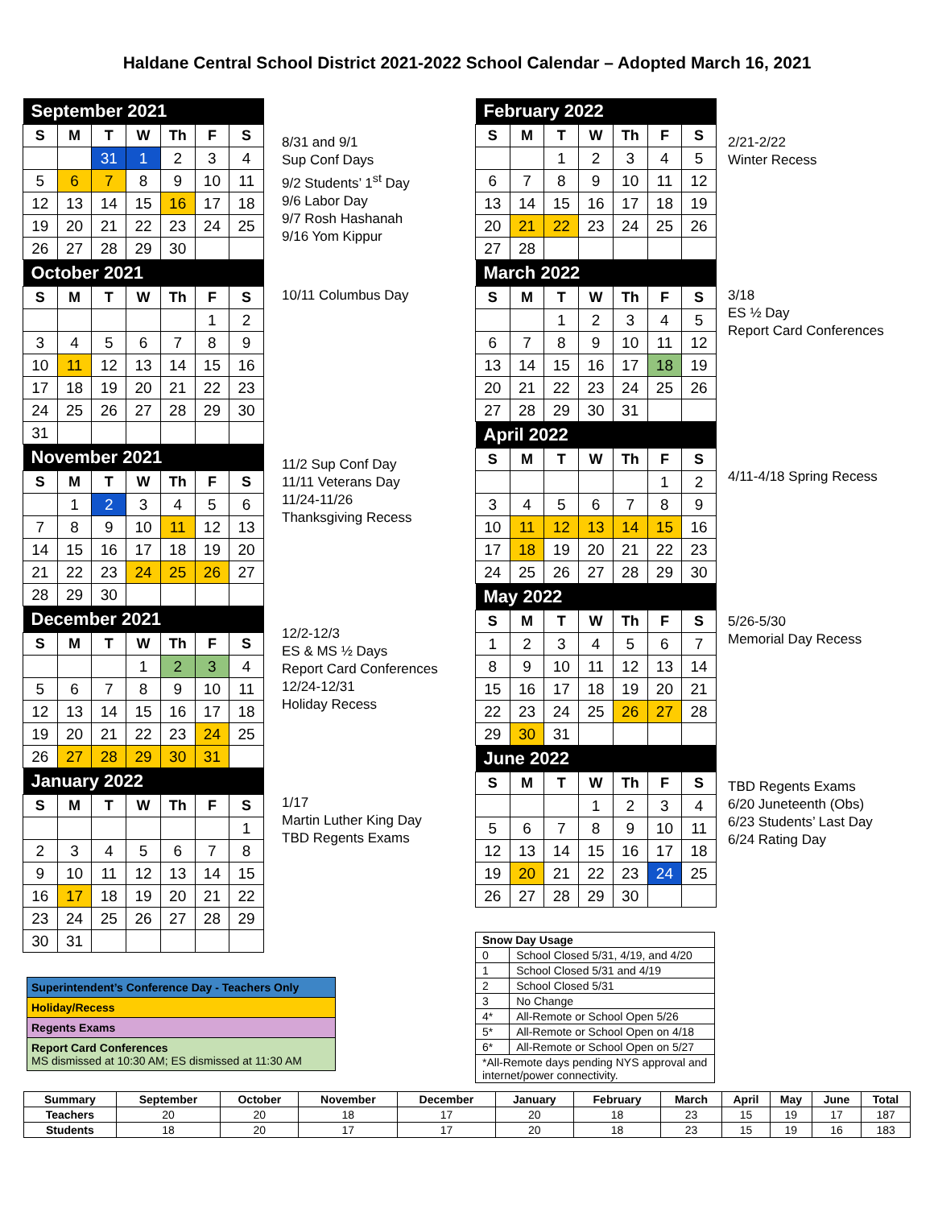Haldane Central School District 2021-2022 School Calendar – Adopted March 16, 2021
| September 2021 | | | | | | |
| --- | --- | --- | --- | --- | --- | --- |
| S | M | T | W | Th | F | S |
| | | 31 | 1 | 2 | 3 | 4 |
| 5 | 6 | 7 | 8 | 9 | 10 | 11 |
| 12 | 13 | 14 | 15 | 16 | 17 | 18 |
| 19 | 20 | 21 | 22 | 23 | 24 | 25 |
| 26 | 27 | 28 | 29 | 30 | | |
| October 2021 | | | | | | |
| S | M | T | W | Th | F | S |
| | | | | | 1 | 2 |
| 3 | 4 | 5 | 6 | 7 | 8 | 9 |
| 10 | 11 | 12 | 13 | 14 | 15 | 16 |
| 17 | 18 | 19 | 20 | 21 | 22 | 23 |
| 24 | 25 | 26 | 27 | 28 | 29 | 30 |
| 31 | | | | | | |
| November 2021 | | | | | | |
| S | M | T | W | Th | F | S |
| | 1 | 2 | 3 | 4 | 5 | 6 |
| 7 | 8 | 9 | 10 | 11 | 12 | 13 |
| 14 | 15 | 16 | 17 | 18 | 19 | 20 |
| 21 | 22 | 23 | 24 | 25 | 26 | 27 |
| 28 | 29 | 30 | | | | |
| December 2021 | | | | | | |
| S | M | T | W | Th | F | S |
| | | | 1 | 2 | 3 | 4 |
| 5 | 6 | 7 | 8 | 9 | 10 | 11 |
| 12 | 13 | 14 | 15 | 16 | 17 | 18 |
| 19 | 20 | 21 | 22 | 23 | 24 | 25 |
| 26 | 27 | 28 | 29 | 30 | 31 | |
| January 2022 | | | | | | |
| S | M | T | W | Th | F | S |
| | | | | | | 1 |
| 2 | 3 | 4 | 5 | 6 | 7 | 8 |
| 9 | 10 | 11 | 12 | 13 | 14 | 15 |
| 16 | 17 | 18 | 19 | 20 | 21 | 22 |
| 23 | 24 | 25 | 26 | 27 | 28 | 29 |
| 30 | 31 | | | | | |
| Superintendent’s Conference Day - Teachers Only |
| Holiday/Recess |
| Regents Exams |
| Report Card Conferences MS dismissed at 10:30 AM; ES dismissed at 11:30 AM |
8/31 and 9/1
Sup Conf Days
9/2 Students’ 1<sup>st</sup> Day
9/6 Labor Day
9/7 Rosh Hashanah
9/16 Yom Kippur
10/11 Columbus Day
11/2 Sup Conf Day
11/11 Veterans Day
11/24-11/26
Thanksgiving Recess
12/2-12/3
ES & MS ½ Days
Report Card Conferences
12/24-12/31
Holiday Recess
1/17
Martin Luther King Day
TBD Regents Exams
| February 2022 | | | | | | |
| --- | --- | --- | --- | --- | --- | --- |
| S | M | T | W | Th | F | S |
| | | 1 | 2 | 3 | 4 | 5 |
| 6 | 7 | 8 | 9 | 10 | 11 | 12 |
| 13 | 14 | 15 | 16 | 17 | 18 | 19 |
| 20 | 21 | 22 | 23 | 24 | 25 | 26 |
| 27 | 28 | | | | | |
| March 2022 | | | | | | |
| S | M | T | W | Th | F | S |
| | | 1 | 2 | 3 | 4 | 5 |
| 6 | 7 | 8 | 9 | 10 | 11 | 12 |
| 13 | 14 | 15 | 16 | 17 | 18 | 19 |
| 20 | 21 | 22 | 23 | 24 | 25 | 26 |
| 27 | 28 | 29 | 30 | 31 | | |
| April 2022 | | | | | | |
| S | M | T | W | Th | F | S |
| | | | | | 1 | 2 |
| 3 | 4 | 5 | 6 | 7 | 8 | 9 |
| 10 | 11 | 12 | 13 | 14 | 15 | 16 |
| 17 | 18 | 19 | 20 | 21 | 22 | 23 |
| 24 | 25 | 26 | 27 | 28 | 29 | 30 |
| May 2022 | | | | | | |
| S | M | T | W | Th | F | S |
| 1 | 2 | 3 | 4 | 5 | 6 | 7 |
| 8 | 9 | 10 | 11 | 12 | 13 | 14 |
| 15 | 16 | 17 | 18 | 19 | 20 | 21 |
| 22 | 23 | 24 | 25 | 26 | 27 | 28 |
| 29 | 30 | 31 | | | | |
| June 2022 | | | | | | |
| S | M | T | W | Th | F | S |
| | | | 1 | 2 | 3 | 4 |
| 5 | 6 | 7 | 8 | 9 | 10 | 11 |
| 12 | 13 | 14 | 15 | 16 | 17 | 18 |
| 19 | 20 | 21 | 22 | 23 | 24 | 25 |
| 26 | 27 | 28 | 29 | 30 | | |
| Snow Day Usage | |
| 0 | School Closed 5/31, 4/19, and 4/20 |
| 1 | School Closed 5/31 and 4/19 |
| 2 | School Closed 5/31 |
| 3 | No Change |
| 4* | All-Remote or School Open 5/26 |
| 5* | All-Remote or School Open on 4/18 |
| 6* | All-Remote or School Open on 5/27 |
| *All-Remote days pending NYS approval and internet/power connectivity. | |
2/21-2/22
Winter Recess
3/18
ES ½ Day
Report Card Conferences
4/11-4/18 Spring Recess
5/26-5/30
Memorial Day Recess
TBD Regents Exams
6/20 Juneteenth (Obs)
6/23 Students’ Last Day
6/24 Rating Day
| Summary | September | October | November | December | January | February | March | April | May | June | Total |
| --- | --- | --- | --- | --- | --- | --- | --- | --- | --- | --- | --- |
| Teachers | 20 | 20 | 18 | 17 | 20 | 18 | 23 | 15 | 19 | 17 | 187 |
| Students | 18 | 20 | 17 | 17 | 20 | 18 | 23 | 15 | 19 | 16 | 183 |